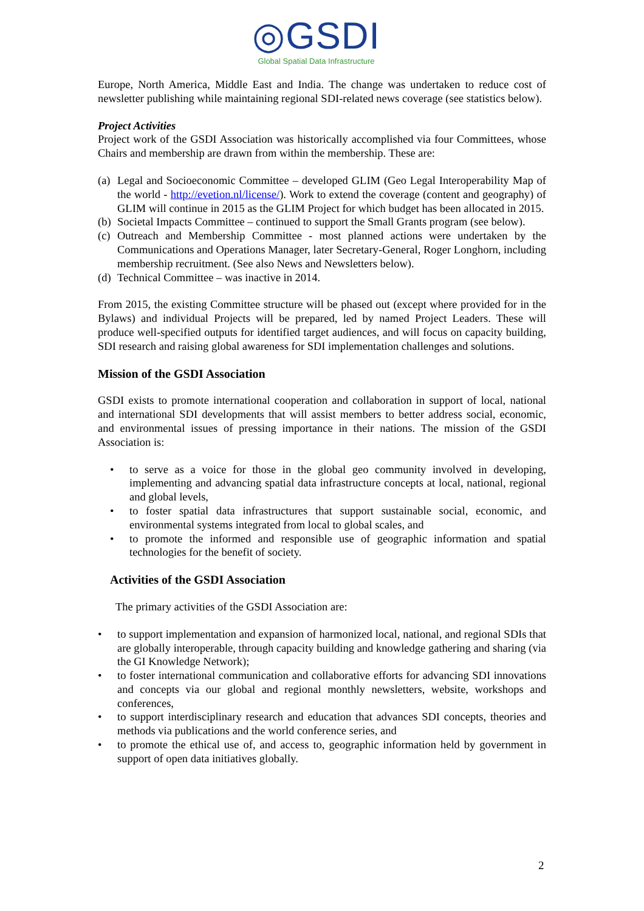◎GSDI
Global Spatial Data Infrastructure
Europe, North America, Middle East and India. The change was undertaken to reduce cost of newsletter publishing while maintaining regional SDI-related news coverage (see statistics below).
Project Activities
Project work of the GSDI Association was historically accomplished via four Committees, whose Chairs and membership are drawn from within the membership. These are:
(a) Legal and Socioeconomic Committee – developed GLIM (Geo Legal Interoperability Map of the world - http://evetion.nl/license/). Work to extend the coverage (content and geography) of GLIM will continue in 2015 as the GLIM Project for which budget has been allocated in 2015.
(b) Societal Impacts Committee – continued to support the Small Grants program (see below).
(c) Outreach and Membership Committee - most planned actions were undertaken by the Communications and Operations Manager, later Secretary-General, Roger Longhorn, including membership recruitment. (See also News and Newsletters below).
(d) Technical Committee – was inactive in 2014.
From 2015, the existing Committee structure will be phased out (except where provided for in the Bylaws) and individual Projects will be prepared, led by named Project Leaders. These will produce well-specified outputs for identified target audiences, and will focus on capacity building, SDI research and raising global awareness for SDI implementation challenges and solutions.
Mission of the GSDI Association
GSDI exists to promote international cooperation and collaboration in support of local, national and international SDI developments that will assist members to better address social, economic, and environmental issues of pressing importance in their nations. The mission of the GSDI Association is:
• to serve as a voice for those in the global geo community involved in developing, implementing and advancing spatial data infrastructure concepts at local, national, regional and global levels,
• to foster spatial data infrastructures that support sustainable social, economic, and environmental systems integrated from local to global scales, and
• to promote the informed and responsible use of geographic information and spatial technologies for the benefit of society.
Activities of the GSDI Association
The primary activities of the GSDI Association are:
• to support implementation and expansion of harmonized local, national, and regional SDIs that are globally interoperable, through capacity building and knowledge gathering and sharing (via the GI Knowledge Network);
• to foster international communication and collaborative efforts for advancing SDI innovations and concepts via our global and regional monthly newsletters, website, workshops and conferences,
• to support interdisciplinary research and education that advances SDI concepts, theories and methods via publications and the world conference series, and
• to promote the ethical use of, and access to, geographic information held by government in support of open data initiatives globally.
2